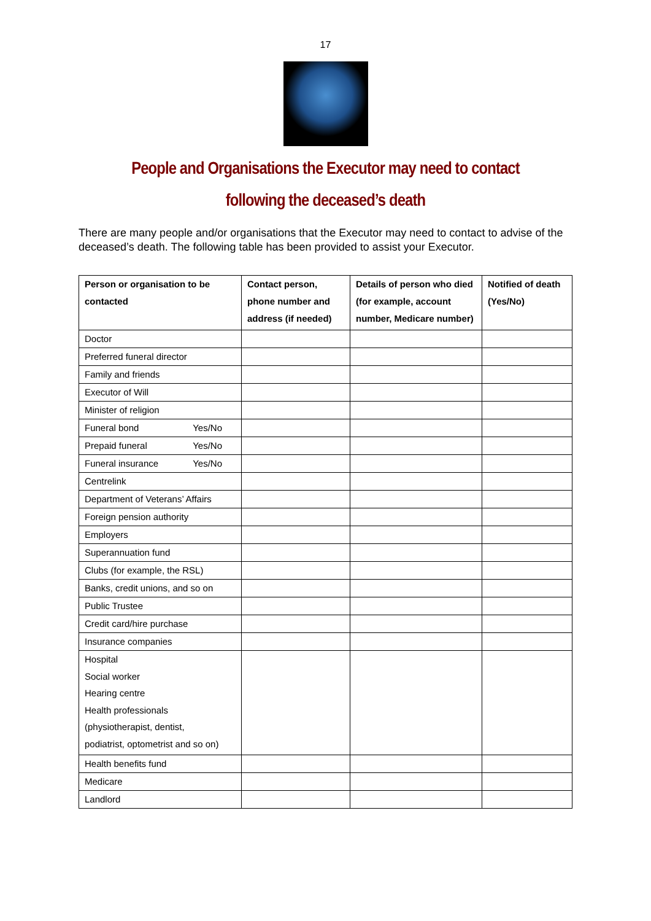17
People and Organisations the Executor may need to contact
following the deceased’s death
There are many people and/or organisations that the Executor may need to contact to advise of the deceased’s death. The following table has been provided to assist your Executor.
| Person or organisation to be contacted | Contact person, phone number and address (if needed) | Details of person who died (for example, account number, Medicare number) | Notified of death (Yes/No) |
| --- | --- | --- | --- |
| Doctor | | | |
| Preferred funeral director | | | |
| Family and friends | | | |
| Executor of Will | | | |
| Minister of religion | | | |
| Funeral bond Yes/No | | | |
| Prepaid funeral Yes/No | | | |
| Funeral insurance Yes/No | | | |
| Centrelink | | | |
| Department of Veterans’ Affairs | | | |
| Foreign pension authority | | | |
| Employers | | | |
| Superannuation fund | | | |
| Clubs (for example, the RSL) | | | |
| Banks, credit unions, and so on | | | |
| Public Trustee | | | |
| Credit card/hire purchase | | | |
| Insurance companies | | | |
| Hospital Social worker Hearing centre Health professionals (physiotherapist, dentist, podiatrist, optometrist and so on) | | | |
| Health benefits fund | | | |
| Medicare | | | |
| Landlord | | | |